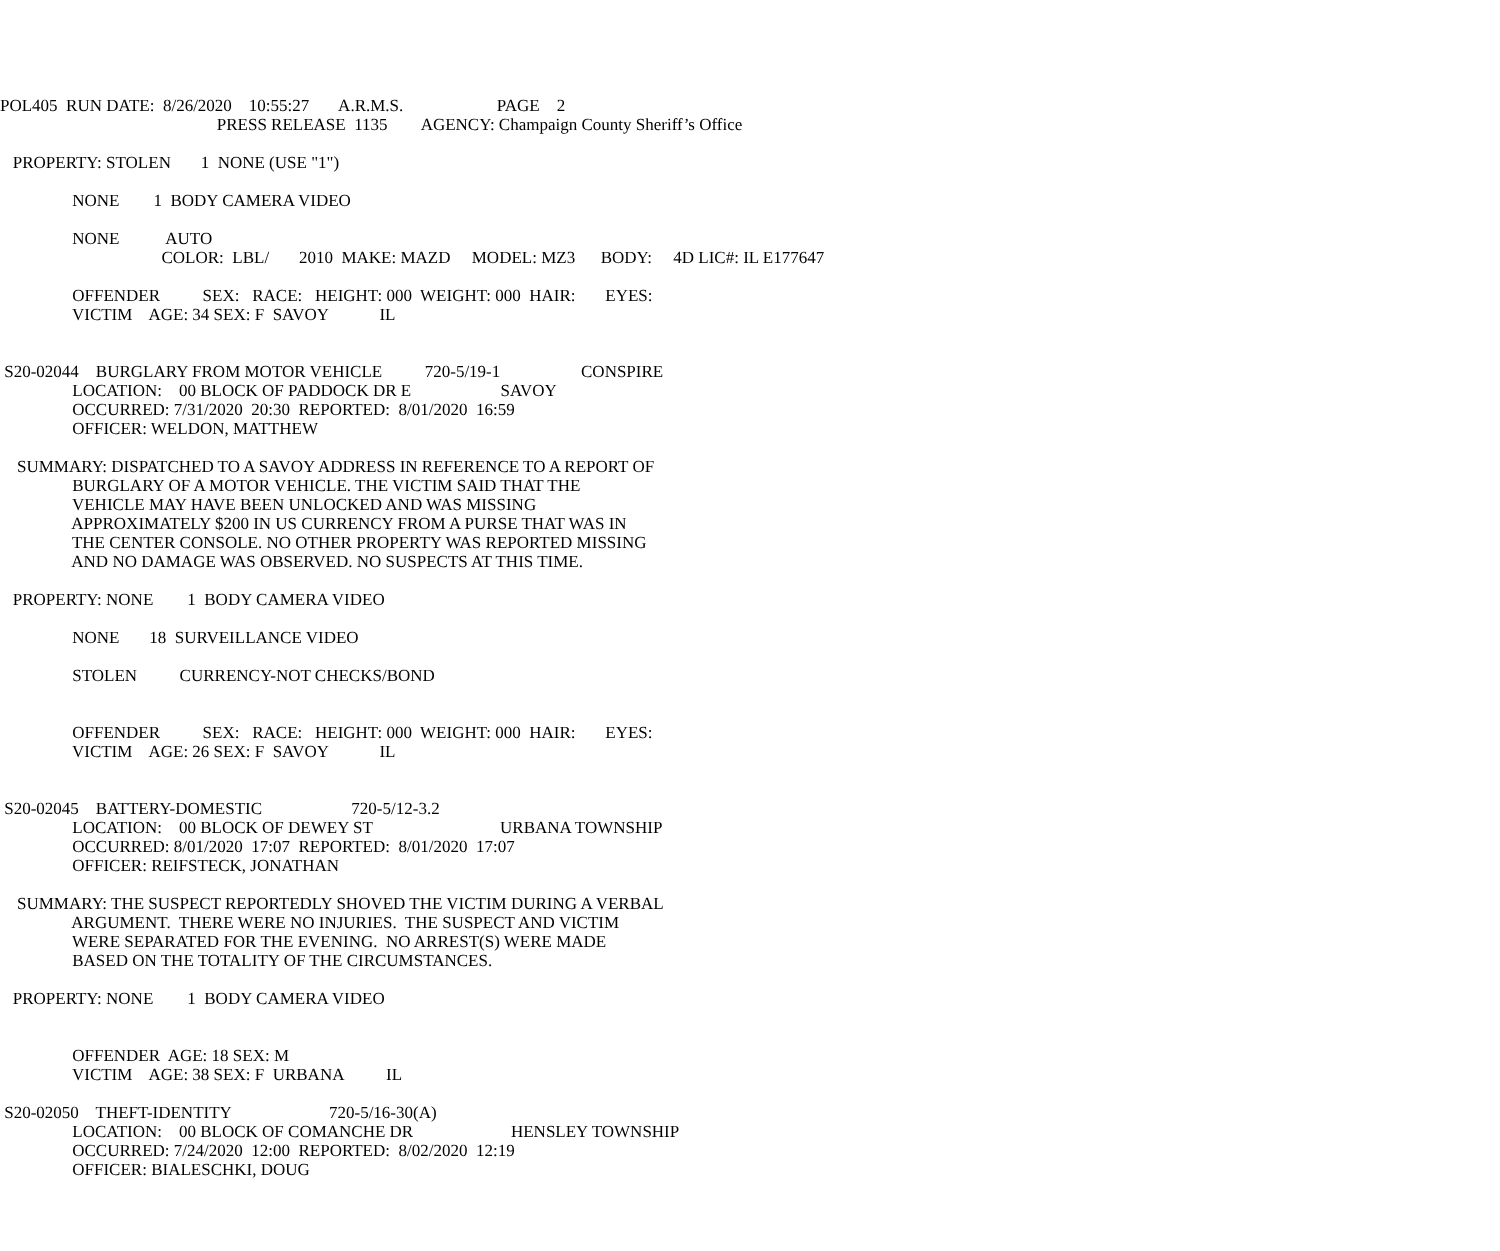POL405 RUN DATE: 8/26/2020 10:55:27 A.R.M.S. PAGE 2
PRESS RELEASE 1135 AGENCY: Champaign County Sheriff’s Office
PROPERTY: STOLEN 1 NONE (USE "1")
NONE 1 BODY CAMERA VIDEO
NONE AUTO
COLOR: LBL/ 2010 MAKE: MAZD MODEL: MZ3 BODY: 4D LIC#: IL E177647
OFFENDER SEX: RACE: HEIGHT: 000 WEIGHT: 000 HAIR: EYES:
VICTIM AGE: 34 SEX: F SAVOY IL
S20-02044 BURGLARY FROM MOTOR VEHICLE 720-5/19-1 CONSPIRE
LOCATION: 00 BLOCK OF PADDOCK DR E SAVOY
OCCURRED: 7/31/2020 20:30 REPORTED: 8/01/2020 16:59
OFFICER: WELDON, MATTHEW
SUMMARY: DISPATCHED TO A SAVOY ADDRESS IN REFERENCE TO A REPORT OF
BURGLARY OF A MOTOR VEHICLE. THE VICTIM SAID THAT THE
VEHICLE MAY HAVE BEEN UNLOCKED AND WAS MISSING
APPROXIMATELY $200 IN US CURRENCY FROM A PURSE THAT WAS IN
THE CENTER CONSOLE. NO OTHER PROPERTY WAS REPORTED MISSING
AND NO DAMAGE WAS OBSERVED. NO SUSPECTS AT THIS TIME.
PROPERTY: NONE 1 BODY CAMERA VIDEO
NONE 18 SURVEILLANCE VIDEO
STOLEN CURRENCY-NOT CHECKS/BOND
OFFENDER SEX: RACE: HEIGHT: 000 WEIGHT: 000 HAIR: EYES:
VICTIM AGE: 26 SEX: F SAVOY IL
S20-02045 BATTERY-DOMESTIC 720-5/12-3.2
LOCATION: 00 BLOCK OF DEWEY ST URBANA TOWNSHIP
OCCURRED: 8/01/2020 17:07 REPORTED: 8/01/2020 17:07
OFFICER: REIFSTECK, JONATHAN
SUMMARY: THE SUSPECT REPORTEDLY SHOVED THE VICTIM DURING A VERBAL
ARGUMENT. THERE WERE NO INJURIES. THE SUSPECT AND VICTIM
WERE SEPARATED FOR THE EVENING. NO ARREST(S) WERE MADE
BASED ON THE TOTALITY OF THE CIRCUMSTANCES.
PROPERTY: NONE 1 BODY CAMERA VIDEO
OFFENDER AGE: 18 SEX: M
VICTIM AGE: 38 SEX: F URBANA IL
S20-02050 THEFT-IDENTITY 720-5/16-30(A)
LOCATION: 00 BLOCK OF COMANCHE DR HENSLEY TOWNSHIP
OCCURRED: 7/24/2020 12:00 REPORTED: 8/02/2020 12:19
OFFICER: BIALESCHKI, DOUG